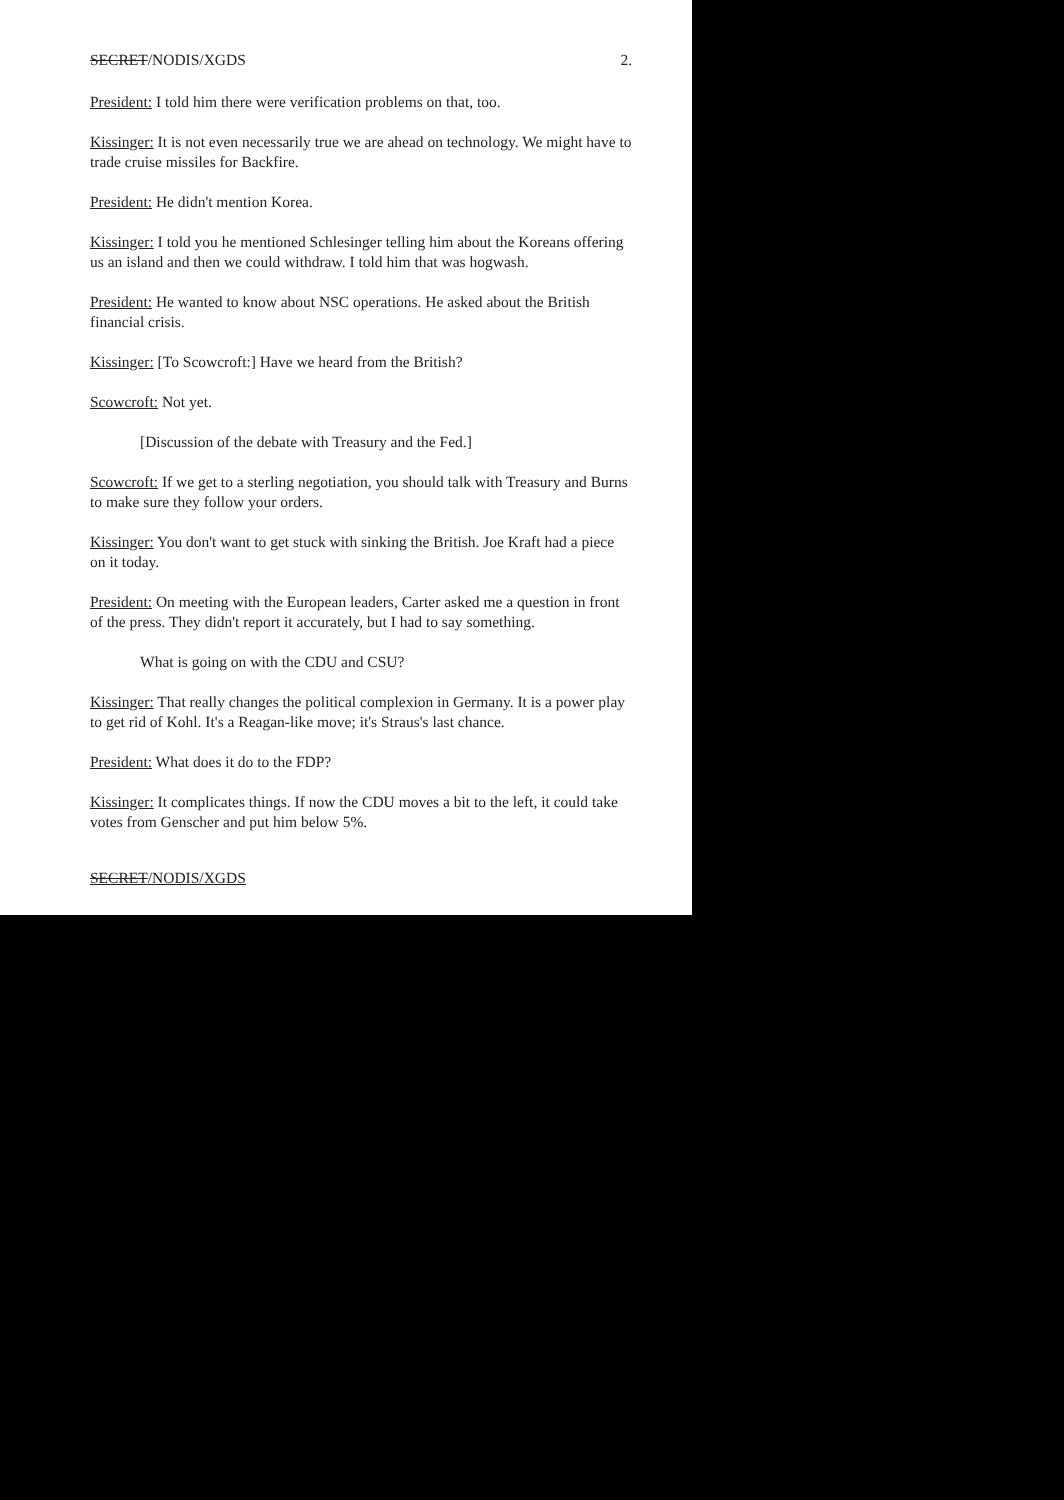SECRET/NODIS/XGDS 2.
President: I told him there were verification problems on that, too.
Kissinger: It is not even necessarily true we are ahead on technology. We might have to trade cruise missiles for Backfire.
President: He didn't mention Korea.
Kissinger: I told you he mentioned Schlesinger telling him about the Koreans offering us an island and then we could withdraw. I told him that was hogwash.
President: He wanted to know about NSC operations. He asked about the British financial crisis.
Kissinger: [To Scowcroft:] Have we heard from the British?
Scowcroft: Not yet.
[Discussion of the debate with Treasury and the Fed.]
Scowcroft: If we get to a sterling negotiation, you should talk with Treasury and Burns to make sure they follow your orders.
Kissinger: You don't want to get stuck with sinking the British. Joe Kraft had a piece on it today.
President: On meeting with the European leaders, Carter asked me a question in front of the press. They didn't report it accurately, but I had to say something.
What is going on with the CDU and CSU?
Kissinger: That really changes the political complexion in Germany. It is a power play to get rid of Kohl. It's a Reagan-like move; it's Straus's last chance.
President: What does it do to the FDP?
Kissinger: It complicates things. If now the CDU moves a bit to the left, it could take votes from Genscher and put him below 5%.
SECRET/NODIS/XGDS